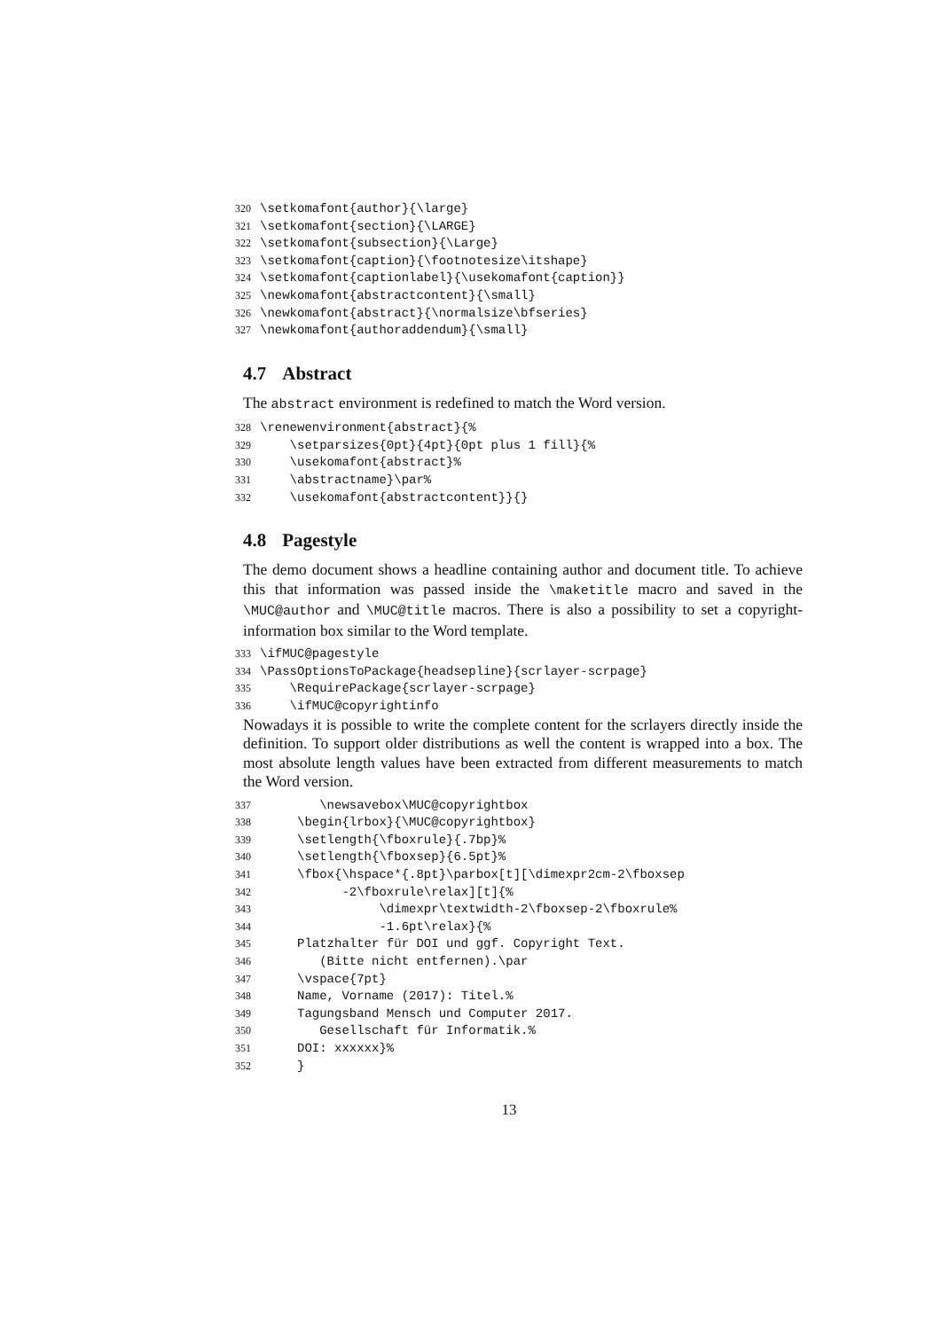320 \setkomafont{author}{\large} 321 \setkomafont{section}{\LARGE} 322 \setkomafont{subsection}{\Large} 323 \setkomafont{caption}{\footnotesize\itshape} 324 \setkomafont{captionlabel}{\usekomafont{caption}} 325 \newkomafont{abstractcontent}{\small} 326 \newkomafont{abstract}{\normalsize\bfseries} 327 \newkomafont{authoraddendum}{\small}
4.7 Abstract
The abstract environment is redefined to match the Word version.
328 \renewenvironment{abstract}{% 329 \setparsizes{0pt}{4pt}{0pt plus 1 fill}{% 330 \usekomafont{abstract}% 331 \abstractname}\par% 332 \usekomafont{abstractcontent}}{}
4.8 Pagestyle
The demo document shows a headline containing author and document title. To achieve this that information was passed inside the \maketitle macro and saved in the \MUC@author and \MUC@title macros. There is also a possibility to set a copyright-information box similar to the Word template.
333 \ifMUC@pagestyle 334 \PassOptionsToPackage{headsepline}{scrlayer-scrpage} 335 \RequirePackage{scrlayer-scrpage} 336 \ifMUC@copyrightinfo
Nowadays it is possible to write the complete content for the scrlayers directly inside the definition. To support older distributions as well the content is wrapped into a box. The most absolute length values have been extracted from different measurements to match the Word version.
337 \newsavebox\MUC@copyrightbox 338 \begin{lrbox}{\MUC@copyrightbox} 339 \setlength{\fboxrule}{.7bp}% 340 \setlength{\fboxsep}{6.5pt}% 341 \fbox{\hspace*{.8pt}\parbox[t][\dimexpr2cm-2\fboxsep 342 -2\fboxrule\relax][t]{% 343 \dimexpr\textwidth-2\fboxsep-2\fboxrule% 344 -1.6pt\relax}{% 345 Platzhalter für DOI und ggf. Copyright Text. 346 (Bitte nicht entfernen).\par 347 \vspace{7pt} 348 Name, Vorname (2017): Titel.% 349 Tagungsband Mensch und Computer 2017. 350 Gesellschaft für Informatik.% 351 DOI: xxxxxx}% 352 }
13